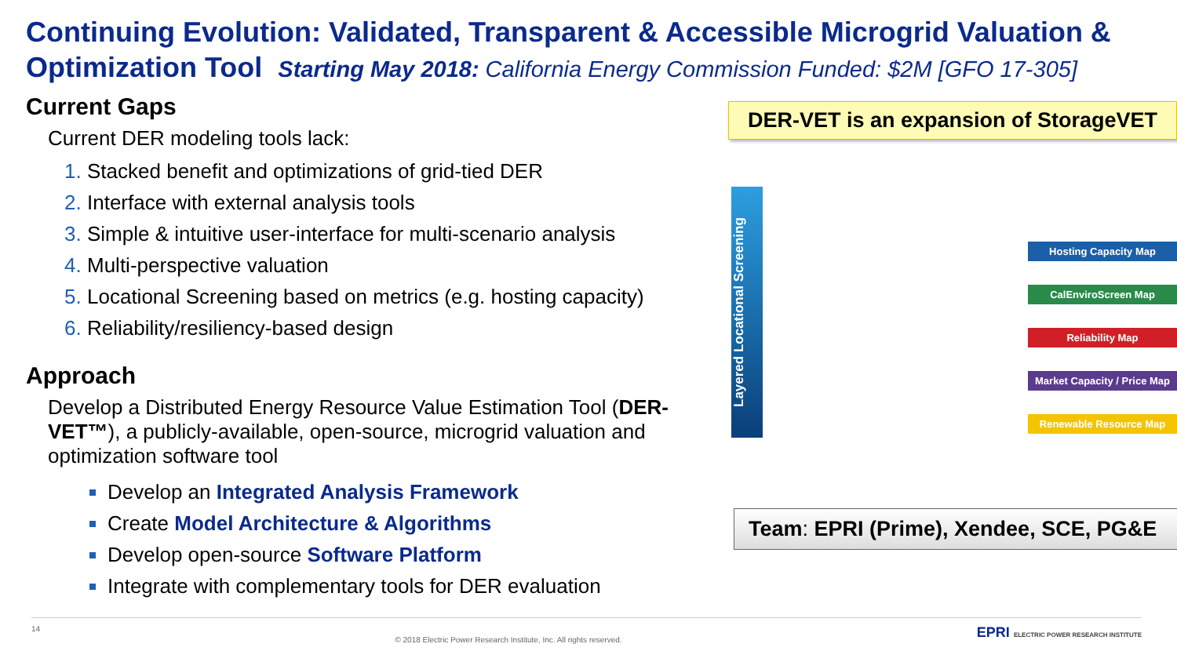Continuing Evolution: Validated, Transparent & Accessible Microgrid Valuation & Optimization Tool Starting May 2018: California Energy Commission Funded: $2M [GFO 17-305]
Current Gaps
Current DER modeling tools lack:
Stacked benefit and optimizations of grid-tied DER
Interface with external analysis tools
Simple & intuitive user-interface for multi-scenario analysis
Multi-perspective valuation
Locational Screening based on metrics (e.g. hosting capacity)
Reliability/resiliency-based design
Approach
Develop a Distributed Energy Resource Value Estimation Tool (DER-VET™), a publicly-available, open-source, microgrid valuation and optimization software tool
Develop an Integrated Analysis Framework
Create Model Architecture & Algorithms
Develop open-source Software Platform
Integrate with complementary tools for DER evaluation
DER-VET is an expansion of StorageVET
Layered Locational Screening
Hosting Capacity Map
CalEnviroScreen Map
Reliability Map
Market Capacity / Price Map
Renewable Resource Map
Team: EPRI (Prime), Xendee, SCE, PG&E
14 © 2018 Electric Power Research Institute, Inc. All rights reserved. EPRI ELECTRIC POWER RESEARCH INSTITUTE